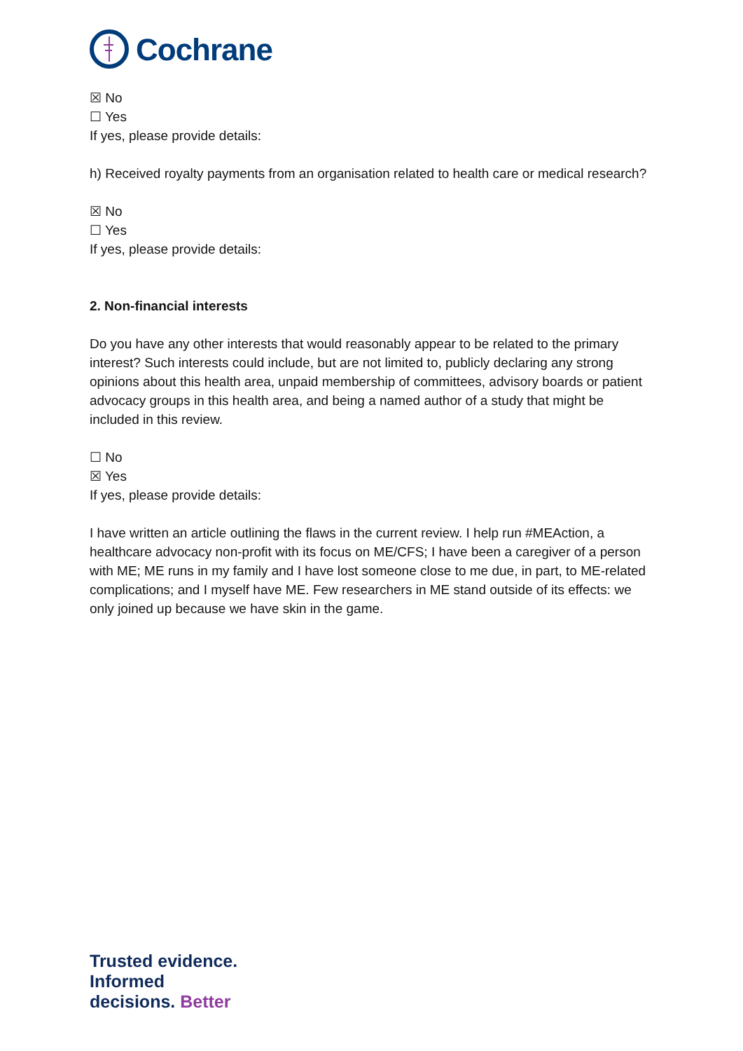Cochrane
☒ No
☐ Yes
If yes, please provide details:
h) Received royalty payments from an organisation related to health care or medical research?
☒ No
☐ Yes
If yes, please provide details:
2. Non-financial interests
Do you have any other interests that would reasonably appear to be related to the primary interest? Such interests could include, but are not limited to, publicly declaring any strong opinions about this health area, unpaid membership of committees, advisory boards or patient advocacy groups in this health area, and being a named author of a study that might be included in this review.
☐ No
☒ Yes
If yes, please provide details:
I have written an article outlining the flaws in the current review. I help run #MEAction, a healthcare advocacy non-profit with its focus on ME/CFS; I have been a caregiver of a person with ME; ME runs in my family and I have lost someone close to me due, in part, to ME-related complications; and I myself have ME. Few researchers in ME stand outside of its effects: we only joined up because we have skin in the game.
Trusted evidence. Informed decisions. Better